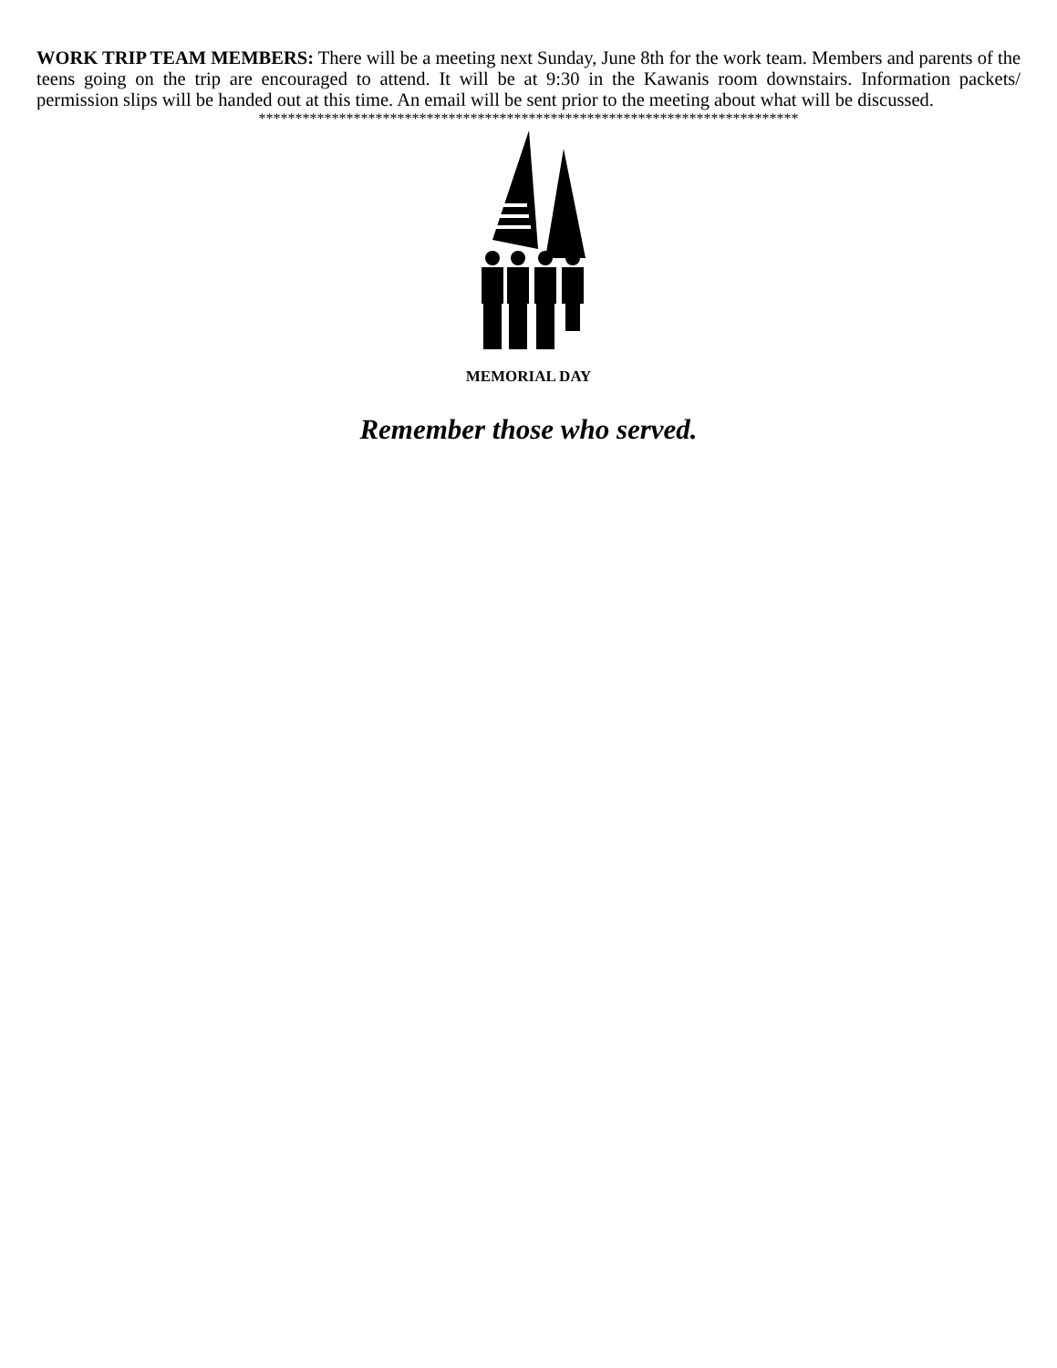WORK TRIP TEAM MEMBERS: There will be a meeting next Sunday, June 8th for the work team. Members and parents of the teens going on the trip are encouraged to attend. It will be at 9:30 in the Kawanis room downstairs. Information packets/ permission slips will be handed out at this time. An email will be sent prior to the meeting about what will be discussed.
**************************************************************************
MEMORIAL DAY
Remember those who served.